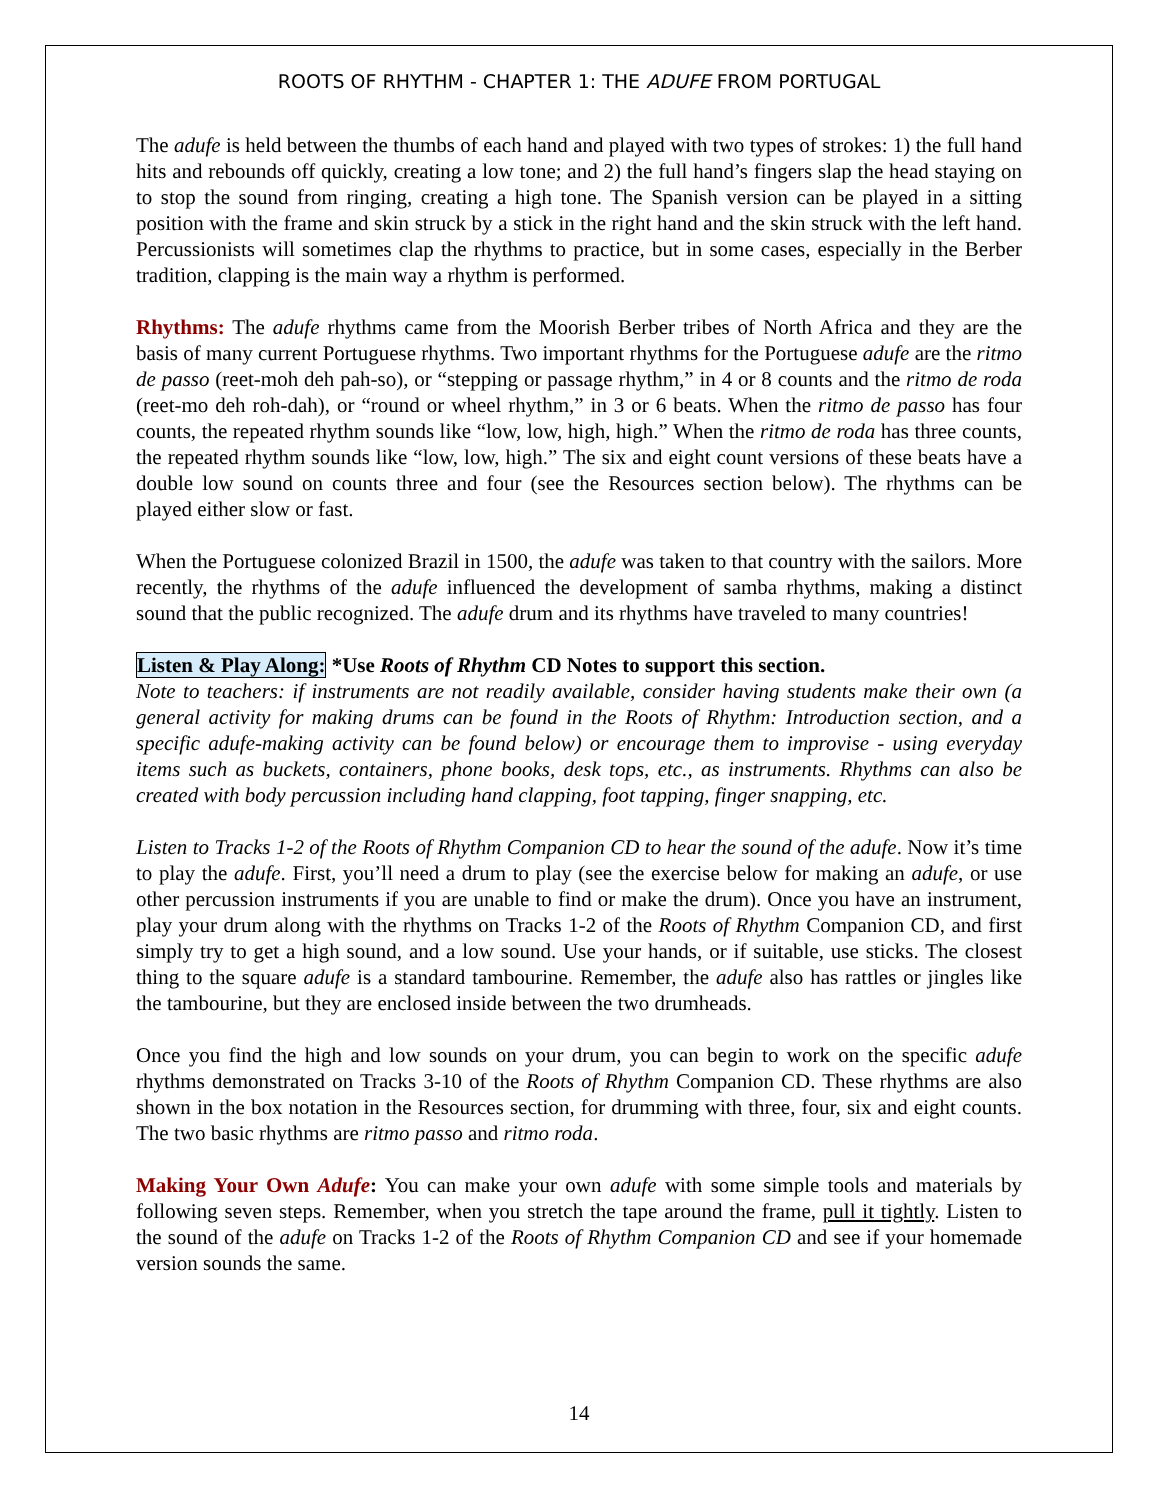ROOTS OF RHYTHM - CHAPTER 1: THE ADUFE FROM PORTUGAL
The adufe is held between the thumbs of each hand and played with two types of strokes: 1) the full hand hits and rebounds off quickly, creating a low tone; and 2) the full hand’s fingers slap the head staying on to stop the sound from ringing, creating a high tone. The Spanish version can be played in a sitting position with the frame and skin struck by a stick in the right hand and the skin struck with the left hand. Percussionists will sometimes clap the rhythms to practice, but in some cases, especially in the Berber tradition, clapping is the main way a rhythm is performed.
Rhythms: The adufe rhythms came from the Moorish Berber tribes of North Africa and they are the basis of many current Portuguese rhythms. Two important rhythms for the Portuguese adufe are the ritmo de passo (reet-moh deh pah-so), or “stepping or passage rhythm,” in 4 or 8 counts and the ritmo de roda (reet-mo deh roh-dah), or “round or wheel rhythm,” in 3 or 6 beats. When the ritmo de passo has four counts, the repeated rhythm sounds like “low, low, high, high.” When the ritmo de roda has three counts, the repeated rhythm sounds like “low, low, high.” The six and eight count versions of these beats have a double low sound on counts three and four (see the Resources section below). The rhythms can be played either slow or fast.
When the Portuguese colonized Brazil in 1500, the adufe was taken to that country with the sailors. More recently, the rhythms of the adufe influenced the development of samba rhythms, making a distinct sound that the public recognized. The adufe drum and its rhythms have traveled to many countries!
Listen & Play Along: *Use Roots of Rhythm CD Notes to support this section.
Note to teachers: if instruments are not readily available, consider having students make their own (a general activity for making drums can be found in the Roots of Rhythm: Introduction section, and a specific adufe-making activity can be found below) or encourage them to improvise - using everyday items such as buckets, containers, phone books, desk tops, etc., as instruments. Rhythms can also be created with body percussion including hand clapping, foot tapping, finger snapping, etc.
Listen to Tracks 1-2 of the Roots of Rhythm Companion CD to hear the sound of the adufe. Now it’s time to play the adufe. First, you’ll need a drum to play (see the exercise below for making an adufe, or use other percussion instruments if you are unable to find or make the drum). Once you have an instrument, play your drum along with the rhythms on Tracks 1-2 of the Roots of Rhythm Companion CD, and first simply try to get a high sound, and a low sound. Use your hands, or if suitable, use sticks. The closest thing to the square adufe is a standard tambourine. Remember, the adufe also has rattles or jingles like the tambourine, but they are enclosed inside between the two drumheads.
Once you find the high and low sounds on your drum, you can begin to work on the specific adufe rhythms demonstrated on Tracks 3-10 of the Roots of Rhythm Companion CD. These rhythms are also shown in the box notation in the Resources section, for drumming with three, four, six and eight counts. The two basic rhythms are ritmo passo and ritmo roda.
Making Your Own Adufe: You can make your own adufe with some simple tools and materials by following seven steps. Remember, when you stretch the tape around the frame, pull it tightly. Listen to the sound of the adufe on Tracks 1-2 of the Roots of Rhythm Companion CD and see if your homemade version sounds the same.
14